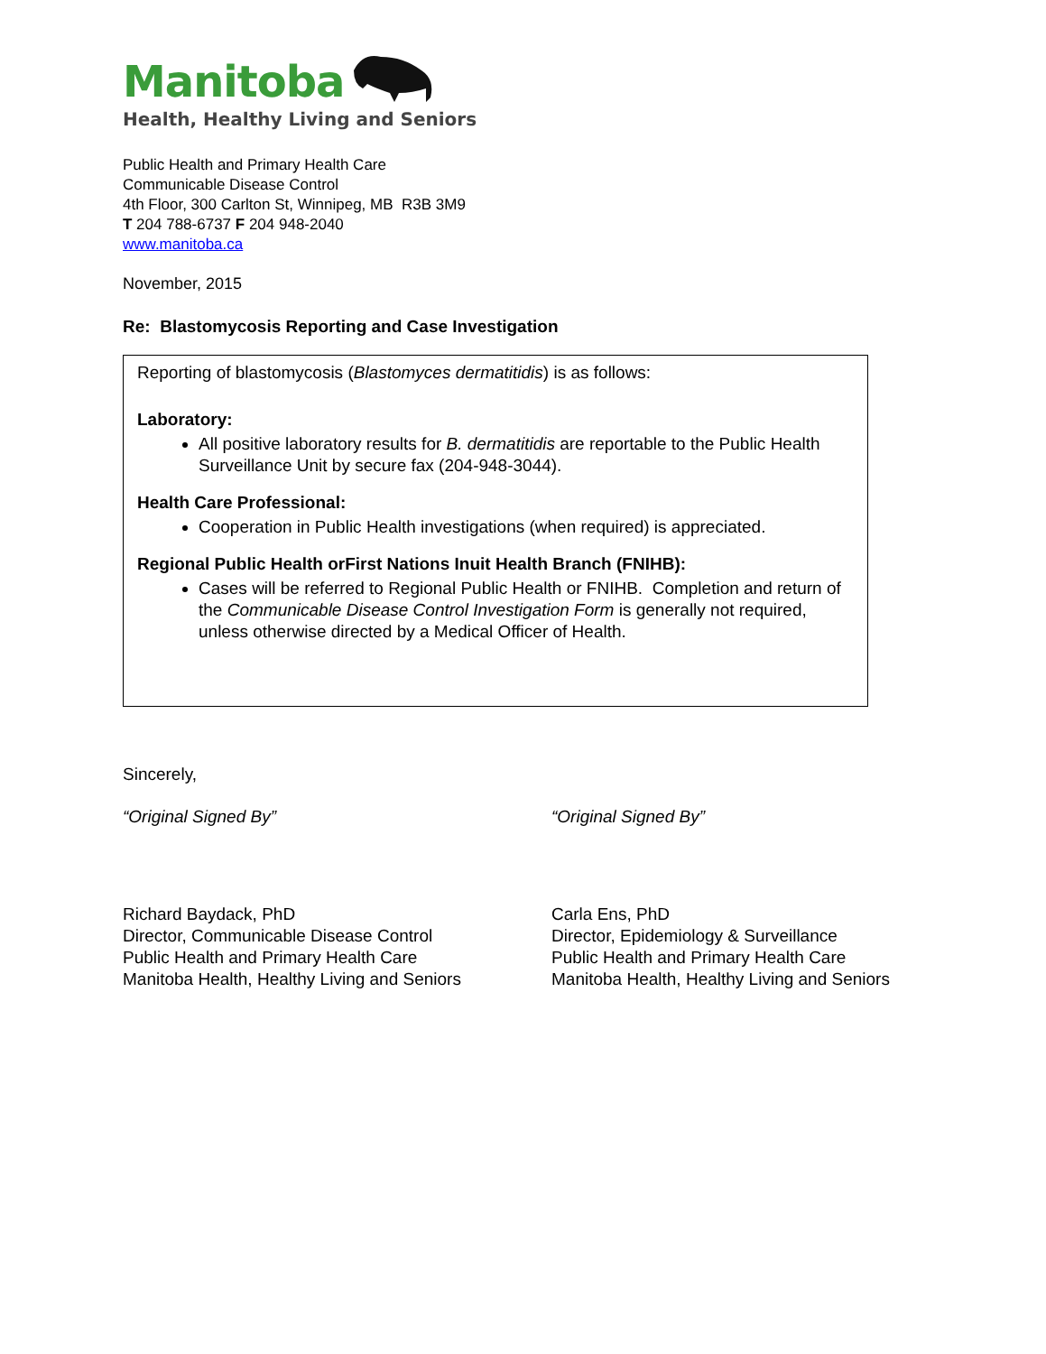Manitoba
Health, Healthy Living and Seniors
Public Health and Primary Health Care
Communicable Disease Control
4th Floor, 300 Carlton St, Winnipeg, MB R3B 3M9
T 204 788-6737 F 204 948-2040
www.manitoba.ca
November, 2015
Re: Blastomycosis Reporting and Case Investigation
Reporting of blastomycosis (Blastomyces dermatitidis) is as follows:
Laboratory:
All positive laboratory results for B. dermatitidis are reportable to the Public Health Surveillance Unit by secure fax (204-948-3044).
Health Care Professional:
Cooperation in Public Health investigations (when required) is appreciated.
Regional Public Health orFirst Nations Inuit Health Branch (FNIHB):
Cases will be referred to Regional Public Health or FNIHB. Completion and return of the Communicable Disease Control Investigation Form is generally not required, unless otherwise directed by a Medical Officer of Health.
Sincerely,
“Original Signed By” “Original Signed By”
Richard Baydack, PhD
Director, Communicable Disease Control
Public Health and Primary Health Care
Manitoba Health, Healthy Living and Seniors
Carla Ens, PhD
Director, Epidemiology & Surveillance
Public Health and Primary Health Care
Manitoba Health, Healthy Living and Seniors